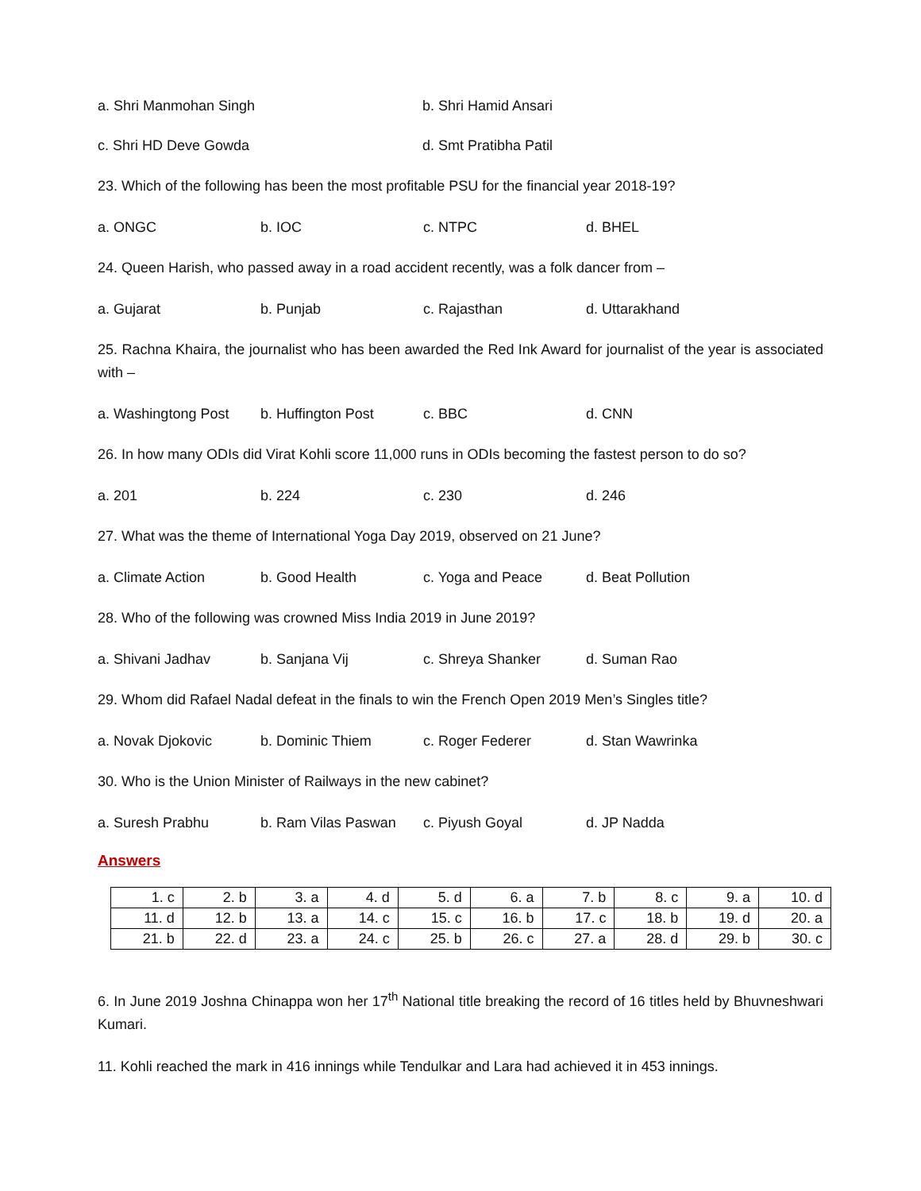a. Shri Manmohan Singh b. Shri Hamid Ansari
c. Shri HD Deve Gowda d. Smt Pratibha Patil
23. Which of the following has been the most profitable PSU for the financial year 2018-19?
a. ONGC b. IOC c. NTPC d. BHEL
24. Queen Harish, who passed away in a road accident recently, was a folk dancer from –
a. Gujarat b. Punjab c. Rajasthan d. Uttarakhand
25. Rachna Khaira, the journalist who has been awarded the Red Ink Award for journalist of the year is associated with –
a. Washingtong Post b. Huffington Post c. BBC d. CNN
26. In how many ODIs did Virat Kohli score 11,000 runs in ODIs becoming the fastest person to do so?
a. 201 b. 224 c. 230 d. 246
27. What was the theme of International Yoga Day 2019, observed on 21 June?
a. Climate Action b. Good Health c. Yoga and Peace d. Beat Pollution
28. Who of the following was crowned Miss India 2019 in June 2019?
a. Shivani Jadhav b. Sanjana Vij c. Shreya Shanker d. Suman Rao
29. Whom did Rafael Nadal defeat in the finals to win the French Open 2019 Men’s Singles title?
a. Novak Djokovic b. Dominic Thiem c. Roger Federer d. Stan Wawrinka
30. Who is the Union Minister of Railways in the new cabinet?
a. Suresh Prabhu b. Ram Vilas Paswan c. Piyush Goyal d. JP Nadda
Answers
| 1. c | 2. b | 3. a | 4. d | 5. d | 6. a | 7. b | 8. c | 9. a | 10. d |
| 11. d | 12. b | 13. a | 14. c | 15. c | 16. b | 17. c | 18. b | 19. d | 20. a |
| 21. b | 22. d | 23. a | 24. c | 25. b | 26. c | 27. a | 28. d | 29. b | 30. c |
6. In June 2019 Joshna Chinappa won her 17<sup>th</sup> National title breaking the record of 16 titles held by Bhuvneshwari Kumari.
11. Kohli reached the mark in 416 innings while Tendulkar and Lara had achieved it in 453 innings.